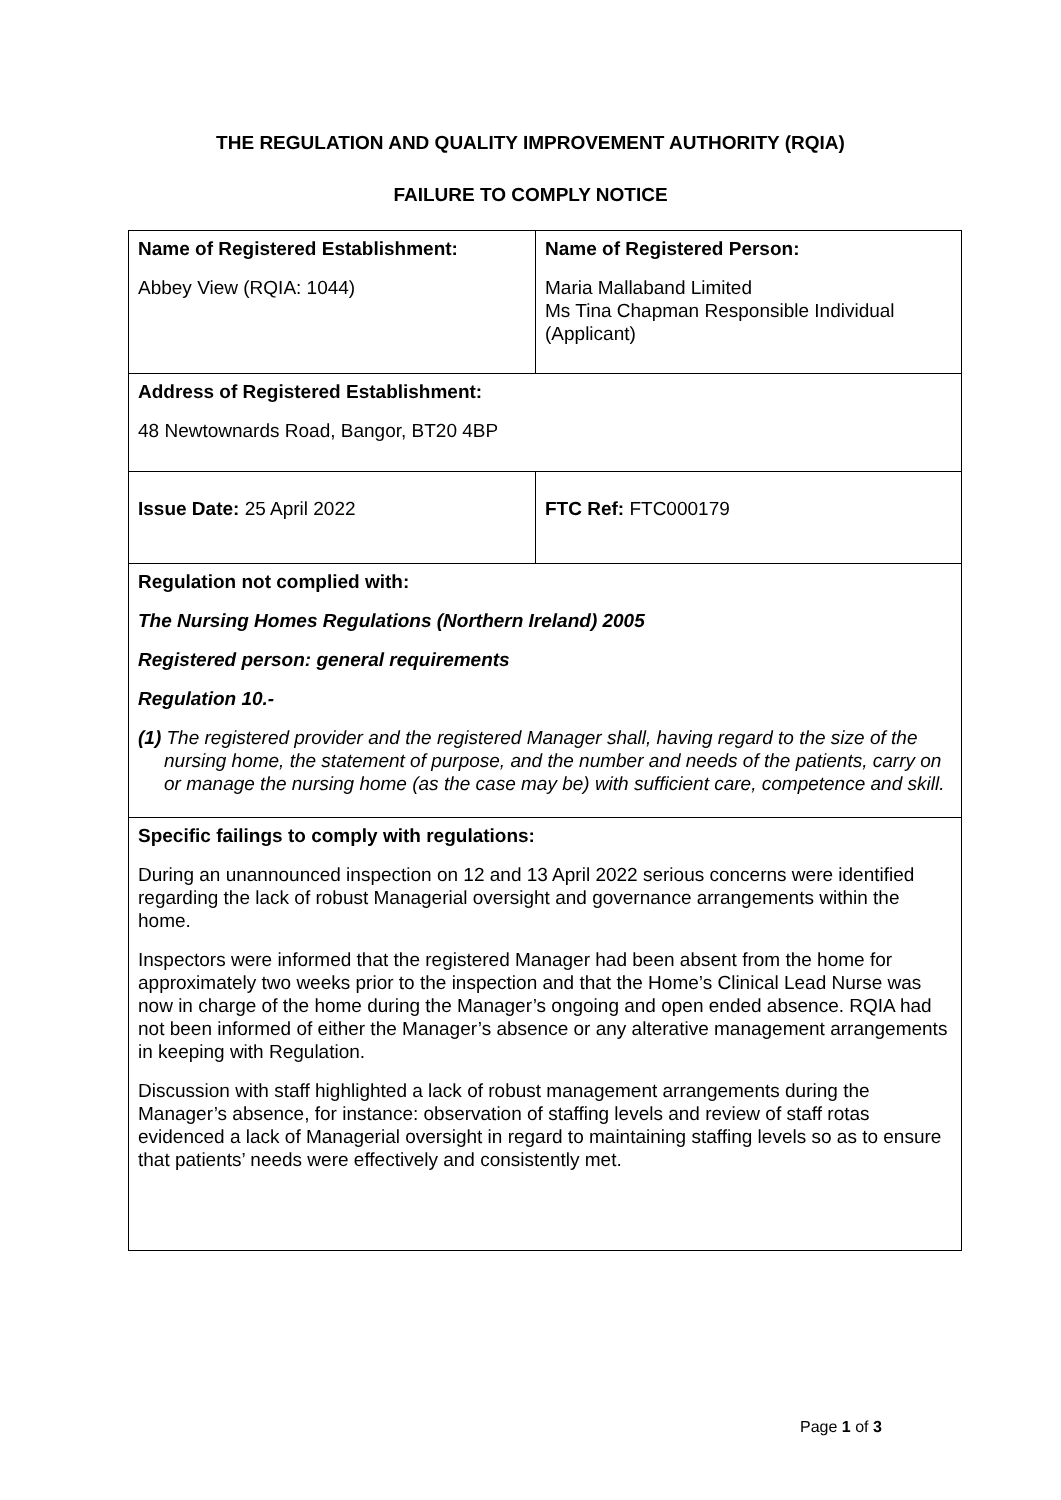THE REGULATION AND QUALITY IMPROVEMENT AUTHORITY (RQIA)
FAILURE TO COMPLY NOTICE
| Name of Registered Establishment: Abbey View (RQIA: 1044) | Name of Registered Person: Maria Mallaband Limited Ms Tina Chapman Responsible Individual (Applicant) |
| Address of Registered Establishment: 48 Newtownards Road, Bangor, BT20 4BP | |
| Issue Date: 25 April 2022 | FTC Ref: FTC000179 |
| Regulation not complied with: The Nursing Homes Regulations (Northern Ireland) 2005 Registered person: general requirements Regulation 10.- (1) The registered provider and the registered Manager shall, having regard to the size of the nursing home, the statement of purpose, and the number and needs of the patients, carry on or manage the nursing home (as the case may be) with sufficient care, competence and skill. | |
| Specific failings to comply with regulations: During an unannounced inspection on 12 and 13 April 2022 serious concerns were identified regarding the lack of robust Managerial oversight and governance arrangements within the home. Inspectors were informed that the registered Manager had been absent from the home for approximately two weeks prior to the inspection and that the Home’s Clinical Lead Nurse was now in charge of the home during the Manager’s ongoing and open ended absence. RQIA had not been informed of either the Manager’s absence or any alterative management arrangements in keeping with Regulation. Discussion with staff highlighted a lack of robust management arrangements during the Manager’s absence, for instance: observation of staffing levels and review of staff rotas evidenced a lack of Managerial oversight in regard to maintaining staffing levels so as to ensure that patients’ needs were effectively and consistently met. | |
Page 1 of 3